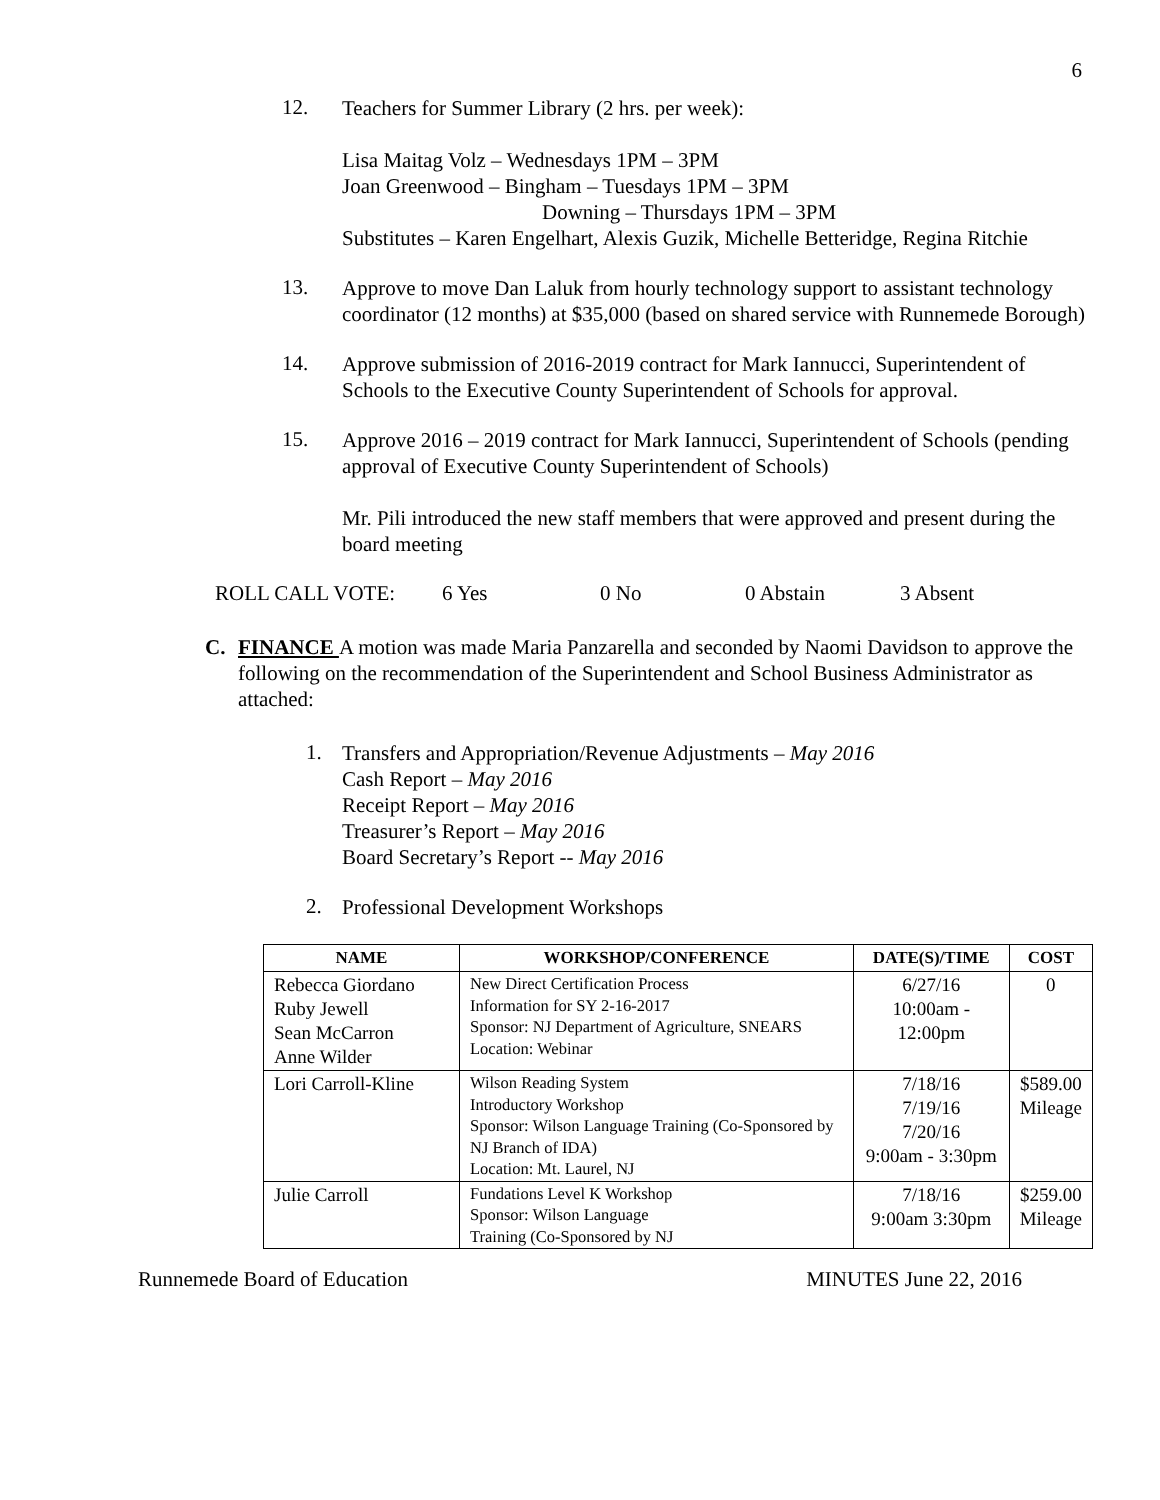6
12.
Teachers for Summer Library (2 hrs. per week):
Lisa Maitag Volz – Wednesdays 1PM – 3PM
Joan Greenwood – Bingham – Tuesdays 1PM – 3PM
Downing – Thursdays 1PM – 3PM
Substitutes – Karen Engelhart, Alexis Guzik, Michelle Betteridge, Regina Ritchie
13.
Approve to move Dan Laluk from hourly technology support to assistant technology coordinator (12 months) at $35,000 (based on shared service with Runnemede Borough)
14.
Approve submission of 2016-2019 contract for Mark Iannucci, Superintendent of Schools to the Executive County Superintendent of Schools for approval.
15.
Approve 2016 – 2019 contract for Mark Iannucci, Superintendent of Schools (pending approval of Executive County Superintendent of Schools)
Mr. Pili introduced the new staff members that were approved and present during the board meeting
ROLL CALL VOTE: 6 Yes 0 No 0 Abstain 3 Absent
C. FINANCE A motion was made Maria Panzarella and seconded by Naomi Davidson to approve the following on the recommendation of the Superintendent and School Business Administrator as attached:
1.
Transfers and Appropriation/Revenue Adjustments – May 2016
Cash Report – May 2016
Receipt Report – May 2016
Treasurer’s Report – May 2016
Board Secretary’s Report -- May 2016
2.
Professional Development Workshops
| NAME | WORKSHOP/CONFERENCE | DATE(S)/TIME | COST |
| --- | --- | --- | --- |
| Rebecca Giordano Ruby Jewell Sean McCarron Anne Wilder | New Direct Certification Process Information for SY 2-16-2017 Sponsor: NJ Department of Agriculture, SNEARS Location: Webinar | 6/27/16 10:00am - 12:00pm | 0 |
| Lori Carroll-Kline | Wilson Reading System Introductory Workshop Sponsor: Wilson Language Training (Co-Sponsored by NJ Branch of IDA) Location: Mt. Laurel, NJ | 7/18/16 7/19/16 7/20/16 9:00am - 3:30pm | $589.00 Mileage |
| Julie Carroll | Fundations Level K Workshop Sponsor: Wilson Language Training (Co-Sponsored by NJ | 7/18/16 9:00am 3:30pm | $259.00 Mileage |
Runnemede Board of Education MINUTES June 22, 2016